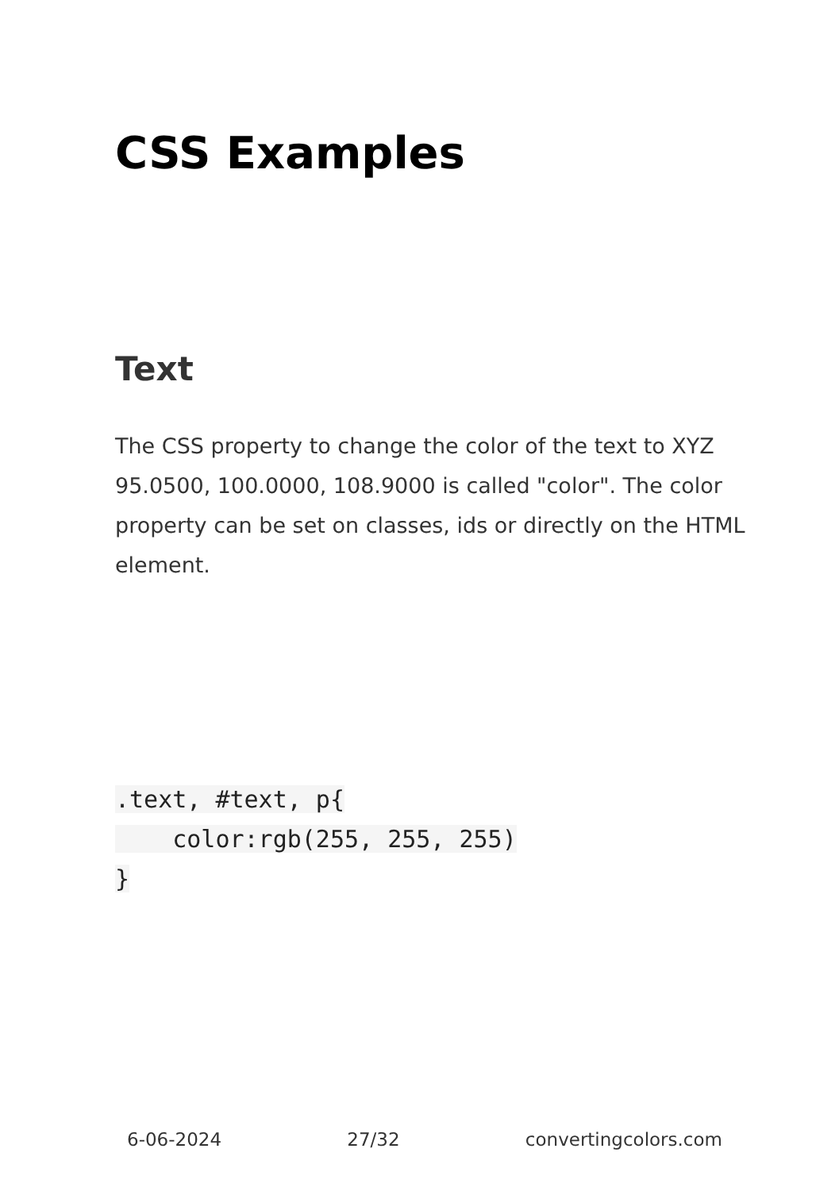CSS Examples
Text
The CSS property to change the color of the text to XYZ 95.0500, 100.0000, 108.9000 is called "color". The color property can be set on classes, ids or directly on the HTML element.
.text, #text, p{
    color:rgb(255, 255, 255)
}
6-06-2024 27/32 convertingcolors.com